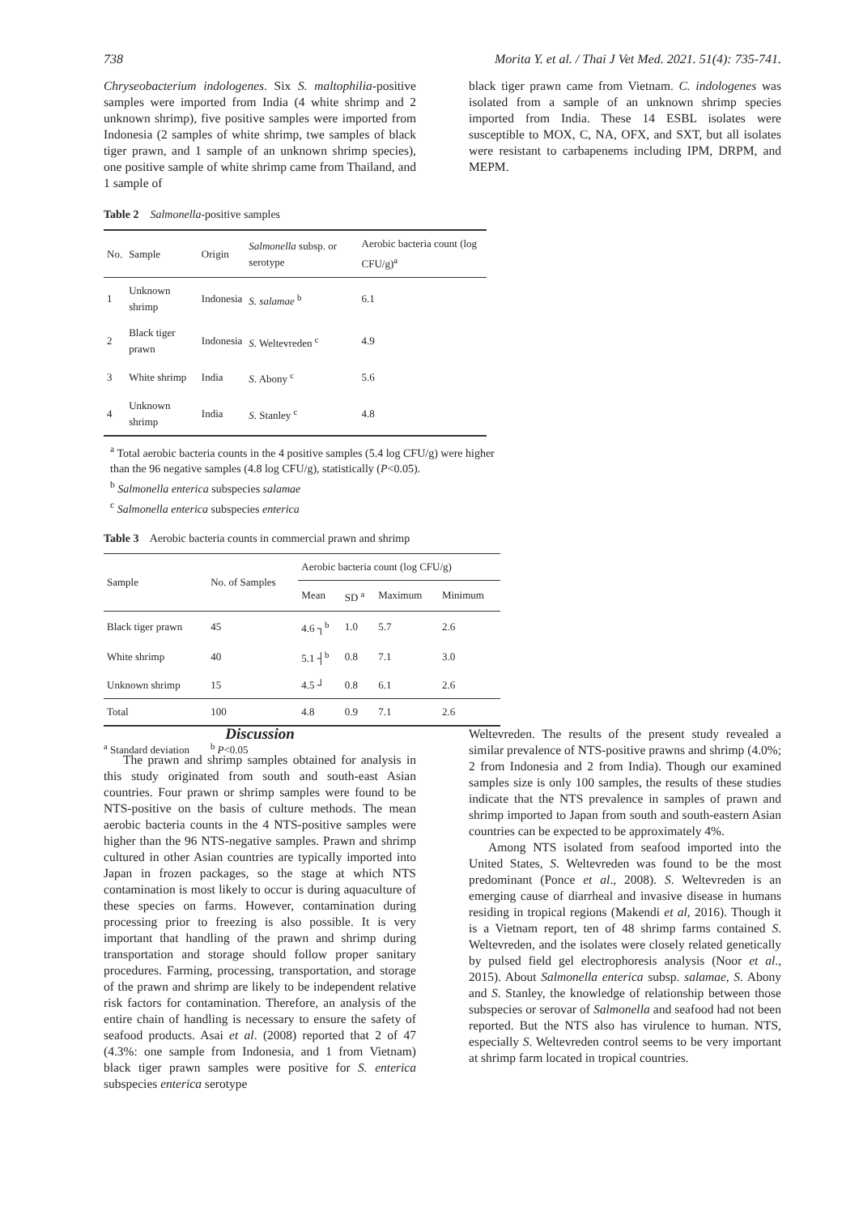738 Morita Y. et al. / Thai J Vet Med. 2021. 51(4): 735-741.
Chryseobacterium indologenes. Six S. maltophilia-positive samples were imported from India (4 white shrimp and 2 unknown shrimp), five positive samples were imported from Indonesia (2 samples of white shrimp, twe samples of black tiger prawn, and 1 sample of an unknown shrimp species), one positive sample of white shrimp came from Thailand, and 1 sample of
black tiger prawn came from Vietnam. C. indologenes was isolated from a sample of an unknown shrimp species imported from India. These 14 ESBL isolates were susceptible to MOX, C, NA, OFX, and SXT, but all isolates were resistant to carbapenems including IPM, DRPM, and MEPM.
Table 2 Salmonella-positive samples
| No. | Sample | Origin | Salmonella subsp. or serotype | Aerobic bacteria count (log CFU/g)<sup>a</sup> |
| --- | --- | --- | --- | --- |
| 1 | Unknown shrimp | Indonesia | S. salamae <sup>b</sup> | 6.1 |
| 2 | Black tiger prawn | Indonesia | S . Weltevreden <sup>c</sup> | 4.9 |
| 3 | White shrimp | India | S . Abony <sup>c</sup> | 5.6 |
| 4 | Unknown shrimp | India | S . Stanley <sup>c</sup> | 4.8 |
<sup>a</sup> Total aerobic bacteria counts in the 4 positive samples (5.4 log CFU/g) were higher than the 96 negative samples (4.8 log CFU/g), statistically (P<0.05).
<sup>b</sup> Salmonella enterica subspecies salamae
<sup>c</sup> Salmonella enterica subspecies enterica
Table 3 Aerobic bacteria counts in commercial prawn and shrimp
| Sample | No. of Samples | Aerobic bacteria count (log CFU/g) | | | |
| --- | --- | --- | --- | --- | --- |
| | | Mean | SD <sup>a</sup> | Maximum | Minimum |
| Black tiger prawn | 45 | 4.6 ┐<sup>b</sup> | 1.0 | 5.7 | 2.6 |
| White shrimp | 40 | 5.1 ┤<sup>b</sup> | 0.8 | 7.1 | 3.0 |
| Unknown shrimp | 15 | 4.5 ┘ | 0.8 | 6.1 | 2.6 |
| Total | 100 | 4.8 | 0.9 | 7.1 | 2.6 |
<sup>a</sup> Standard deviation <sup>b</sup> P<0.05
Discussion
The prawn and shrimp samples obtained for analysis in this study originated from south and south-east Asian countries. Four prawn or shrimp samples were found to be NTS-positive on the basis of culture methods. The mean aerobic bacteria counts in the 4 NTS-positive samples were higher than the 96 NTS-negative samples. Prawn and shrimp cultured in other Asian countries are typically imported into Japan in frozen packages, so the stage at which NTS contamination is most likely to occur is during aquaculture of these species on farms. However, contamination during processing prior to freezing is also possible. It is very important that handling of the prawn and shrimp during transportation and storage should follow proper sanitary procedures. Farming, processing, transportation, and storage of the prawn and shrimp are likely to be independent relative risk factors for contamination. Therefore, an analysis of the entire chain of handling is necessary to ensure the safety of seafood products. Asai et al. (2008) reported that 2 of 47 (4.3%: one sample from Indonesia, and 1 from Vietnam) black tiger prawn samples were positive for S. enterica subspecies enterica serotype
Weltevreden. The results of the present study revealed a similar prevalence of NTS-positive prawns and shrimp (4.0%; 2 from Indonesia and 2 from India). Though our examined samples size is only 100 samples, the results of these studies indicate that the NTS prevalence in samples of prawn and shrimp imported to Japan from south and south-eastern Asian countries can be expected to be approximately 4%.
Among NTS isolated from seafood imported into the United States, S. Weltevreden was found to be the most predominant (Ponce et al., 2008). S. Weltevreden is an emerging cause of diarrheal and invasive disease in humans residing in tropical regions (Makendi et al, 2016). Though it is a Vietnam report, ten of 48 shrimp farms contained S. Weltevreden, and the isolates were closely related genetically by pulsed field gel electrophoresis analysis (Noor et al., 2015). About Salmonella enterica subsp. salamae, S. Abony and S. Stanley, the knowledge of relationship between those subspecies or serovar of Salmonella and seafood had not been reported. But the NTS also has virulence to human. NTS, especially S. Weltevreden control seems to be very important at shrimp farm located in tropical countries.